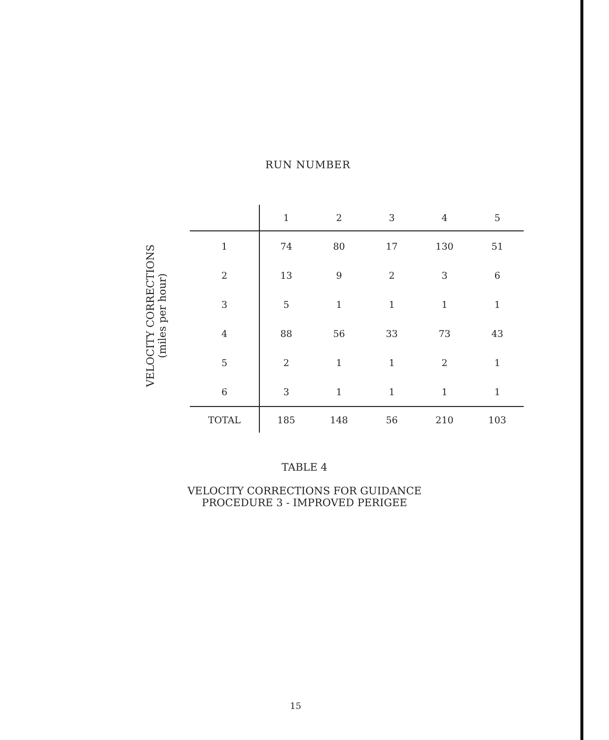RUN NUMBER
VELOCITY CORRECTIONS
(miles per hour)
| | 1 | 2 | 3 | 4 | 5 |
| --- | --- | --- | --- | --- | --- |
| 1 | 74 | 80 | 17 | 130 | 51 |
| 2 | 13 | 9 | 2 | 3 | 6 |
| 3 | 5 | 1 | 1 | 1 | 1 |
| 4 | 88 | 56 | 33 | 73 | 43 |
| 5 | 2 | 1 | 1 | 2 | 1 |
| 6 | 3 | 1 | 1 | 1 | 1 |
| TOTAL | 185 | 148 | 56 | 210 | 103 |
TABLE 4
VELOCITY CORRECTIONS FOR GUIDANCE
PROCEDURE 3 - IMPROVED PERIGEE
15